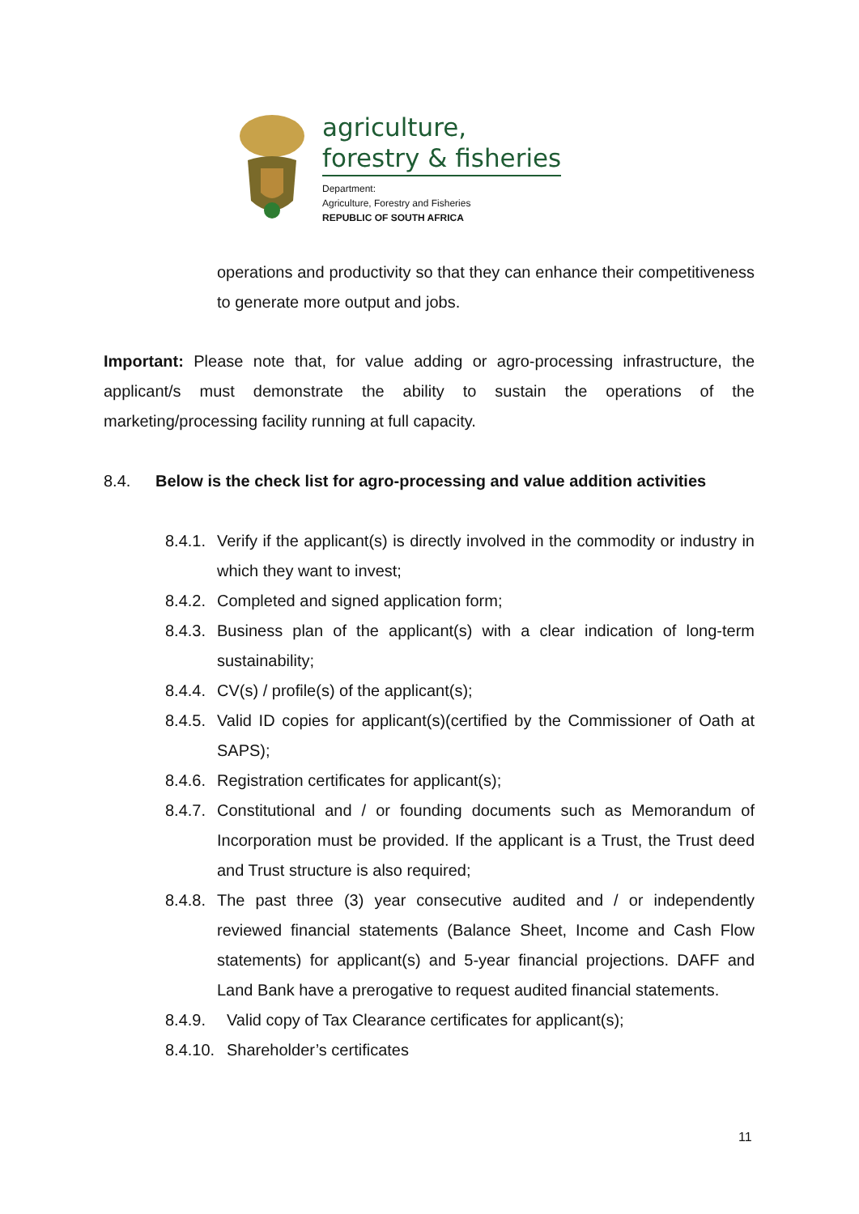agriculture,
forestry & fisheries
Department:
Agriculture, Forestry and Fisheries
REPUBLIC OF SOUTH AFRICA
operations and productivity so that they can enhance their competitiveness to generate more output and jobs.
Important: Please note that, for value adding or agro-processing infrastructure, the applicant/s must demonstrate the ability to sustain the operations of the marketing/processing facility running at full capacity.
8.4. Below is the check list for agro-processing and value addition activities
8.4.1. Verify if the applicant(s) is directly involved in the commodity or industry in which they want to invest;
8.4.2. Completed and signed application form;
8.4.3. Business plan of the applicant(s) with a clear indication of long-term sustainability;
8.4.4. CV(s) / profile(s) of the applicant(s);
8.4.5. Valid ID copies for applicant(s)(certified by the Commissioner of Oath at SAPS);
8.4.6. Registration certificates for applicant(s);
8.4.7. Constitutional and / or founding documents such as Memorandum of Incorporation must be provided. If the applicant is a Trust, the Trust deed and Trust structure is also required;
8.4.8. The past three (3) year consecutive audited and / or independently reviewed financial statements (Balance Sheet, Income and Cash Flow statements) for applicant(s) and 5-year financial projections. DAFF and Land Bank have a prerogative to request audited financial statements.
8.4.9. Valid copy of Tax Clearance certificates for applicant(s);
8.4.10. Shareholder’s certificates
11